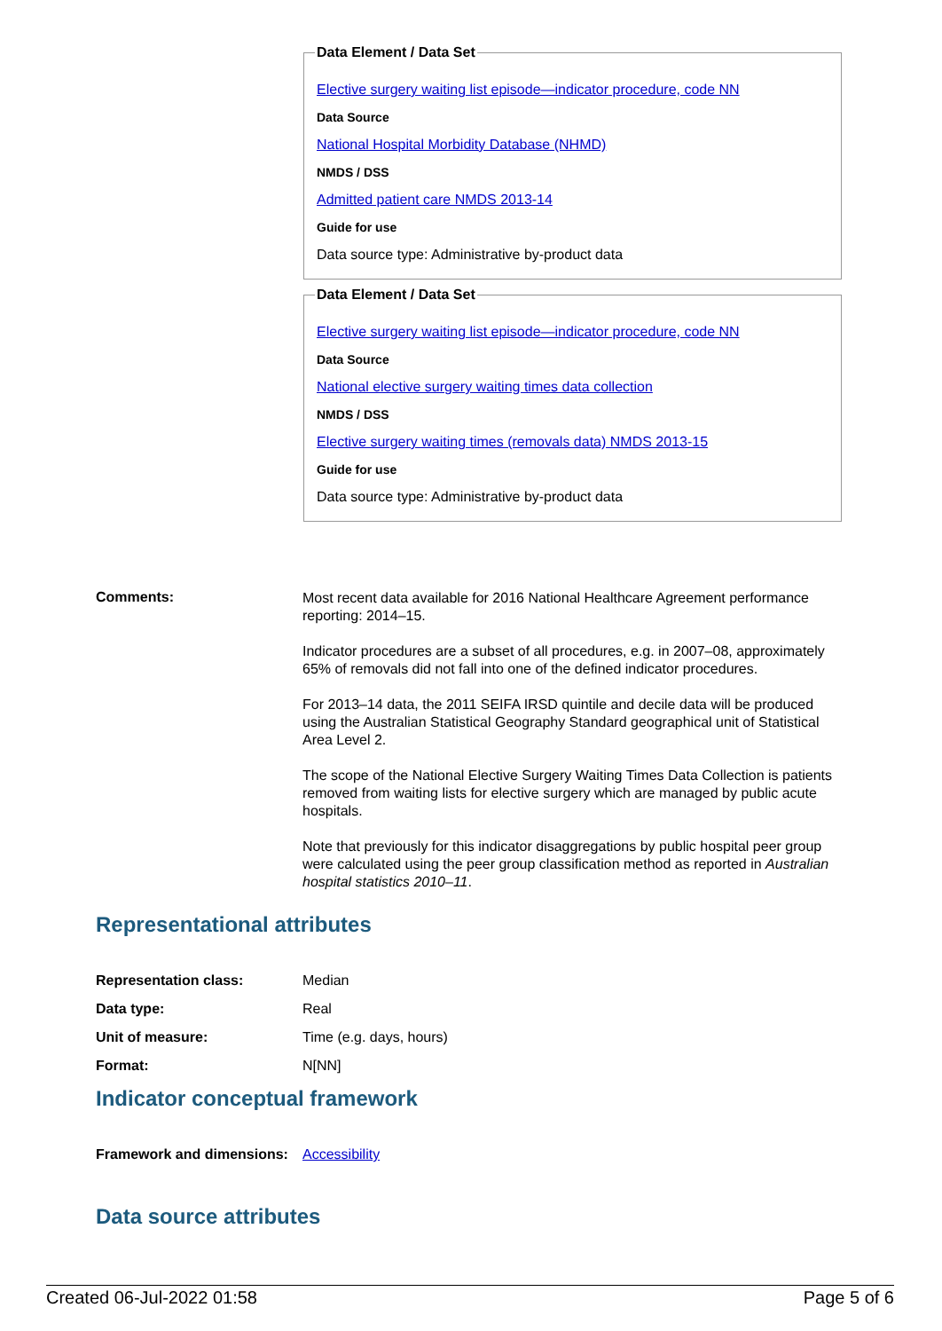Data Element / Data Set
Elective surgery waiting list episode—indicator procedure, code NN
Data Source
National Hospital Morbidity Database (NHMD)
NMDS / DSS
Admitted patient care NMDS 2013-14
Guide for use
Data source type: Administrative by-product data
Data Element / Data Set
Elective surgery waiting list episode—indicator procedure, code NN
Data Source
National elective surgery waiting times data collection
NMDS / DSS
Elective surgery waiting times (removals data) NMDS 2013-15
Guide for use
Data source type: Administrative by-product data
Comments:
Most recent data available for 2016 National Healthcare Agreement performance reporting: 2014–15.
Indicator procedures are a subset of all procedures, e.g. in 2007–08, approximately 65% of removals did not fall into one of the defined indicator procedures.
For 2013–14 data, the 2011 SEIFA IRSD quintile and decile data will be produced using the Australian Statistical Geography Standard geographical unit of Statistical Area Level 2.
The scope of the National Elective Surgery Waiting Times Data Collection is patients removed from waiting lists for elective surgery which are managed by public acute hospitals.
Note that previously for this indicator disaggregations by public hospital peer group were calculated using the peer group classification method as reported in Australian hospital statistics 2010–11.
Representational attributes
Representation class: Median
Data type: Real
Unit of measure: Time (e.g. days, hours)
Format: N[NN]
Indicator conceptual framework
Framework and dimensions:
Accessibility
Data source attributes
Created 06-Jul-2022 01:58 Page 5 of 6